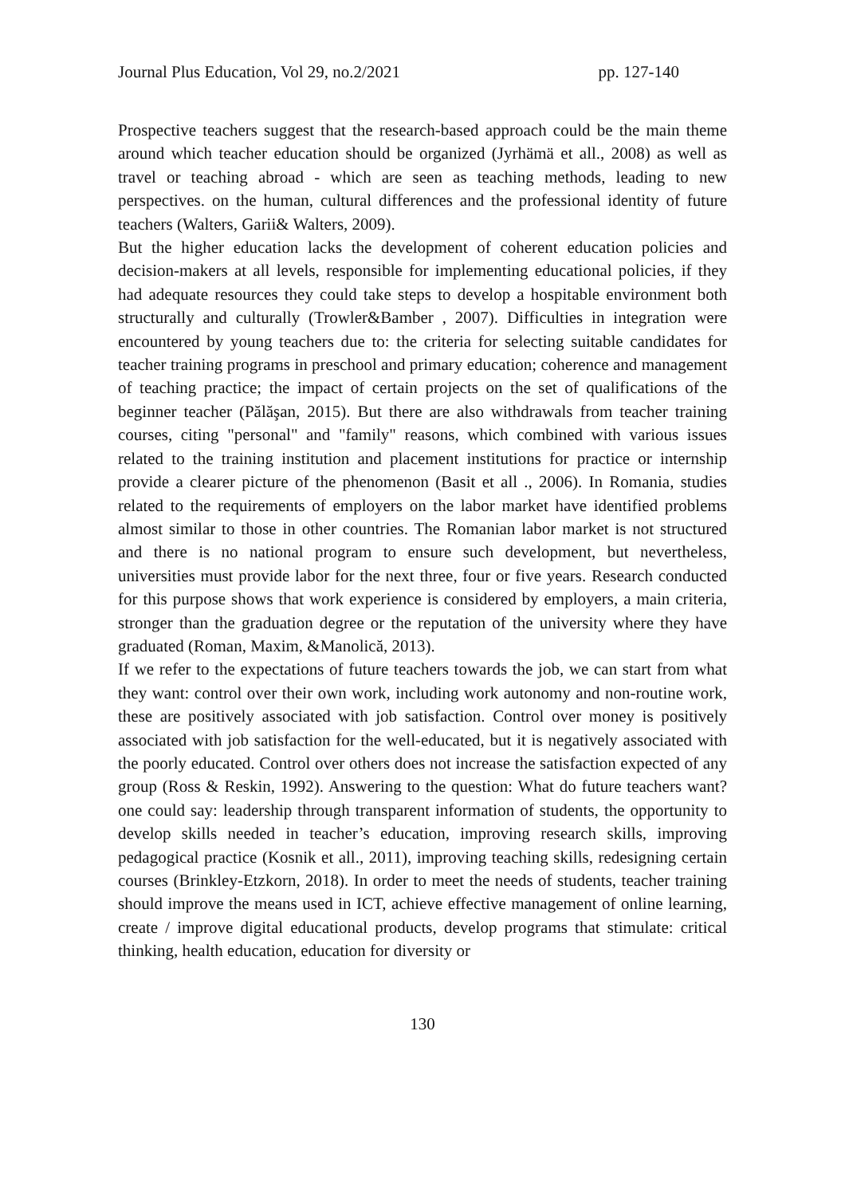Journal Plus Education, Vol 29, no.2/2021 pp. 127-140
Prospective teachers suggest that the research-based approach could be the main theme around which teacher education should be organized (Jyrhämä et all., 2008) as well as travel or teaching abroad - which are seen as teaching methods, leading to new perspectives. on the human, cultural differences and the professional identity of future teachers (Walters, Garii& Walters, 2009).
But the higher education lacks the development of coherent education policies and decision-makers at all levels, responsible for implementing educational policies, if they had adequate resources they could take steps to develop a hospitable environment both structurally and culturally (Trowler&Bamber , 2007). Difficulties in integration were encountered by young teachers due to: the criteria for selecting suitable candidates for teacher training programs in preschool and primary education; coherence and management of teaching practice; the impact of certain projects on the set of qualifications of the beginner teacher (Pălăşan, 2015). But there are also withdrawals from teacher training courses, citing "personal" and "family" reasons, which combined with various issues related to the training institution and placement institutions for practice or internship provide a clearer picture of the phenomenon (Basit et all ., 2006). In Romania, studies related to the requirements of employers on the labor market have identified problems almost similar to those in other countries. The Romanian labor market is not structured and there is no national program to ensure such development, but nevertheless, universities must provide labor for the next three, four or five years. Research conducted for this purpose shows that work experience is considered by employers, a main criteria, stronger than the graduation degree or the reputation of the university where they have graduated (Roman, Maxim, &Manolică, 2013).
If we refer to the expectations of future teachers towards the job, we can start from what they want: control over their own work, including work autonomy and non-routine work, these are positively associated with job satisfaction. Control over money is positively associated with job satisfaction for the well-educated, but it is negatively associated with the poorly educated. Control over others does not increase the satisfaction expected of any group (Ross & Reskin, 1992). Answering to the question: What do future teachers want? one could say: leadership through transparent information of students, the opportunity to develop skills needed in teacher’s education, improving research skills, improving pedagogical practice (Kosnik et all., 2011), improving teaching skills, redesigning certain courses (Brinkley-Etzkorn, 2018). In order to meet the needs of students, teacher training should improve the means used in ICT, achieve effective management of online learning, create / improve digital educational products, develop programs that stimulate: critical thinking, health education, education for diversity or
130